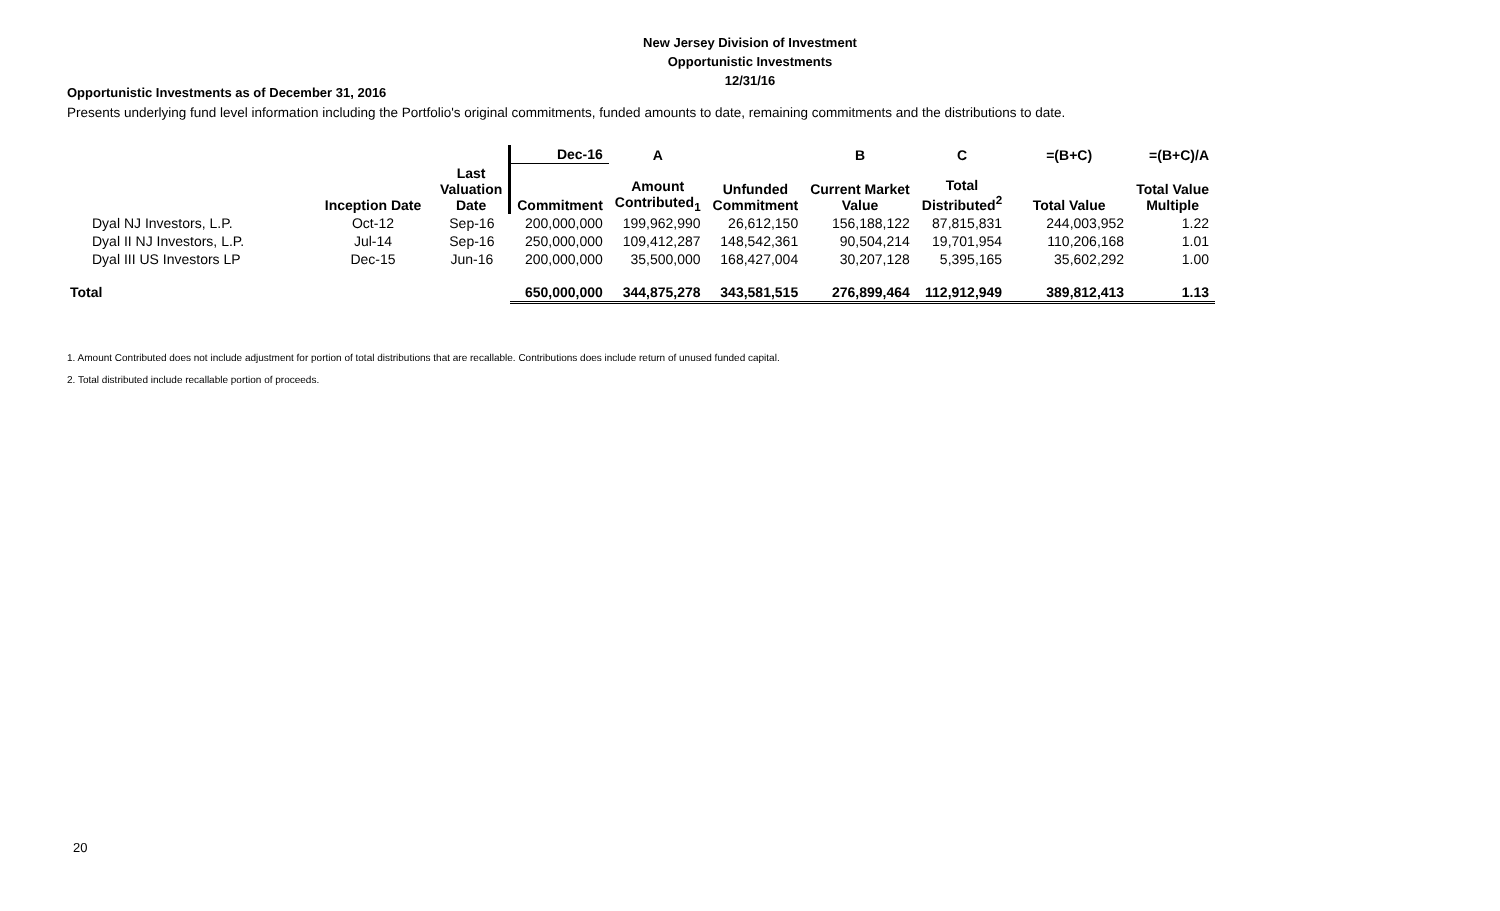New Jersey Division of Investment
Opportunistic Investments
12/31/16
Opportunistic Investments as of December 31, 2016
Presents underlying fund level information including the Portfolio's original commitments, funded amounts to date, remaining commitments and the distributions to date.
| | | | Dec-16 | A | | B | C | =(B+C) | =(B+C)/A |
| --- | --- | --- | --- | --- | --- | --- | --- | --- | --- |
| | Inception Date | Last Valuation Date | Commitment | Amount Contributed<sub>1</sub> | Unfunded Commitment | Current Market Value | Total Distributed<sup>2</sup> | Total Value | Total Value Multiple |
| Dyal NJ Investors, L.P. | Oct-12 | Sep-16 | 200,000,000 | 199,962,990 | 26,612,150 | 156,188,122 | 87,815,831 | 244,003,952 | 1.22 |
| Dyal II NJ Investors, L.P. | Jul-14 | Sep-16 | 250,000,000 | 109,412,287 | 148,542,361 | 90,504,214 | 19,701,954 | 110,206,168 | 1.01 |
| Dyal III US Investors LP | Dec-15 | Jun-16 | 200,000,000 | 35,500,000 | 168,427,004 | 30,207,128 | 5,395,165 | 35,602,292 | 1.00 |
| Total | | | 650,000,000 | 344,875,278 | 343,581,515 | 276,899,464 | 112,912,949 | 389,812,413 | 1.13 |
1. Amount Contributed does not include adjustment for portion of total distributions that are recallable. Contributions does include return of unused funded capital.
2. Total distributed include recallable portion of proceeds.
20